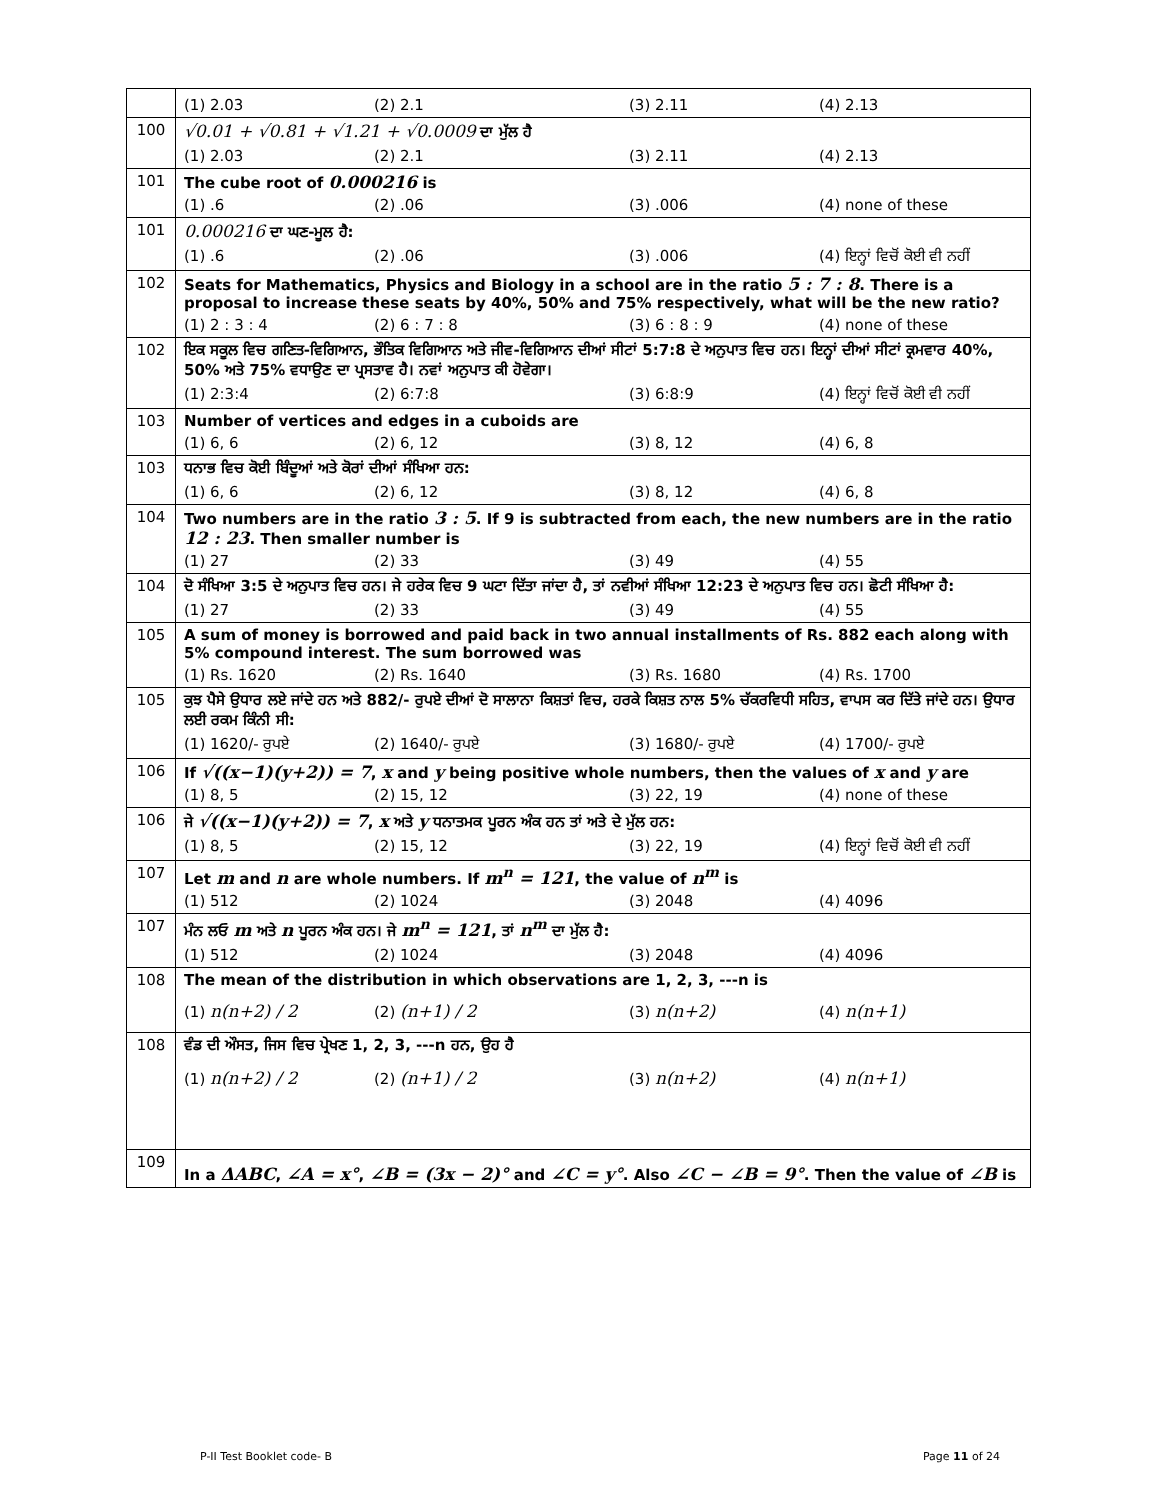| | (1) 2.03 (2) 2.1 (3) 2.11 (4) 2.13 |
| 100 | √0.01 + √0.81 + √1.21 + √0.0009 ਦਾ ਮੁੱਲ ਹੈ (1) 2.03 (2) 2.1 (3) 2.11 (4) 2.13 |
| 101 | The cube root of 0.000216 is (1) .6 (2) .06 (3) .006 (4) none of these |
| 101 | 0.000216 ਦਾ ਘਣ-ਮੂਲ ਹੈ: (1) .6 (2) .06 (3) .006 (4) ਇਨ੍ਹਾਂ ਵਿਚੋਂ ਕੋਈ ਵੀ ਨਹੀਂ |
| 102 | Seats for Mathematics, Physics and Biology in a school are in the ratio 5 : 7 : 8 . There is a proposal to increase these seats by 40%, 50% and 75% respectively, what will be the new ratio? (1) 2 : 3 : 4 (2) 6 : 7 : 8 (3) 6 : 8 : 9 (4) none of these |
| 102 | ਇਕ ਸਕੂਲ ਵਿਚ ਗਣਿਤ-ਵਿਗਿਆਨ, ਭੌਤਿਕ ਵਿਗਿਆਨ ਅਤੇ ਜੀਵ-ਵਿਗਿਆਨ ਦੀਆਂ ਸੀਟਾਂ 5:7:8 ਦੇ ਅਨੁਪਾਤ ਵਿਚ ਹਨ। ਇਨ੍ਹਾਂ ਦੀਆਂ ਸੀਟਾਂ ਕ੍ਰਮਵਾਰ 40%, 50% ਅਤੇ 75% ਵਧਾਉਣ ਦਾ ਪ੍ਰਸਤਾਵ ਹੈ। ਨਵਾਂ ਅਨੁਪਾਤ ਕੀ ਹੋਵੇਗਾ। (1) 2:3:4 (2) 6:7:8 (3) 6:8:9 (4) ਇਨ੍ਹਾਂ ਵਿਚੋਂ ਕੋਈ ਵੀ ਨਹੀਂ |
| 103 | Number of vertices and edges in a cuboids are (1) 6, 6 (2) 6, 12 (3) 8, 12 (4) 6, 8 |
| 103 | ਧਨਾਭ ਵਿਚ ਕੋਈ ਬਿੰਦੂਆਂ ਅਤੇ ਕੋਰਾਂ ਦੀਆਂ ਸੰਖਿਆ ਹਨ: (1) 6, 6 (2) 6, 12 (3) 8, 12 (4) 6, 8 |
| 104 | Two numbers are in the ratio 3 : 5 . If 9 is subtracted from each, the new numbers are in the ratio 12 : 23 . Then smaller number is (1) 27 (2) 33 (3) 49 (4) 55 |
| 104 | ਦੋ ਸੰਖਿਆ 3:5 ਦੇ ਅਨੁਪਾਤ ਵਿਚ ਹਨ। ਜੇ ਹਰੇਕ ਵਿਚ 9 ਘਟਾ ਦਿੱਤਾ ਜਾਂਦਾ ਹੈ, ਤਾਂ ਨਵੀਆਂ ਸੰਖਿਆ 12:23 ਦੇ ਅਨੁਪਾਤ ਵਿਚ ਹਨ। ਛੋਟੀ ਸੰਖਿਆ ਹੈ: (1) 27 (2) 33 (3) 49 (4) 55 |
| 105 | A sum of money is borrowed and paid back in two annual installments of Rs. 882 each along with 5% compound interest. The sum borrowed was (1) Rs. 1620 (2) Rs. 1640 (3) Rs. 1680 (4) Rs. 1700 |
| 105 | ਕੁਝ ਪੈਸੇ ਉਧਾਰ ਲਏ ਜਾਂਦੇ ਹਨ ਅਤੇ 882/- ਰੁਪਏ ਦੀਆਂ ਦੋ ਸਾਲਾਨਾ ਕਿਸ਼ਤਾਂ ਵਿਚ, ਹਰਕੇ ਕਿਸ਼ਤ ਨਾਲ 5% ਚੱਕਰਵਿਧੀ ਸਹਿਤ, ਵਾਪਸ ਕਰ ਦਿੱਤੇ ਜਾਂਦੇ ਹਨ। ਉਧਾਰ ਲਈ ਰਕਮ ਕਿੰਨੀ ਸੀ: (1) 1620/- ਰੁਪਏ (2) 1640/- ਰੁਪਏ (3) 1680/- ਰੁਪਏ (4) 1700/- ਰੁਪਏ |
| 106 | If √((x−1)(y+2)) = 7 , x and y being positive whole numbers, then the values of x and y are (1) 8, 5 (2) 15, 12 (3) 22, 19 (4) none of these |
| 106 | ਜੇ √((x−1)(y+2)) = 7 , x ਅਤੇ y ਧਨਾਤਮਕ ਪੂਰਨ ਅੰਕ ਹਨ ਤਾਂ ਅਤੇ ਦੇ ਮੁੱਲ ਹਨ: (1) 8, 5 (2) 15, 12 (3) 22, 19 (4) ਇਨ੍ਹਾਂ ਵਿਚੋਂ ਕੋਈ ਵੀ ਨਹੀਂ |
| 107 | Let m and n are whole numbers. If m<sup>n</sup> = 121 , the value of n<sup>m</sup> is (1) 512 (2) 1024 (3) 2048 (4) 4096 |
| 107 | ਮੰਨ ਲਓ m ਅਤੇ n ਪੂਰਨ ਅੰਕ ਹਨ। ਜੇ m<sup>n</sup> = 121 , ਤਾਂ n<sup>m</sup> ਦਾ ਮੁੱਲ ਹੈ: (1) 512 (2) 1024 (3) 2048 (4) 4096 |
| 108 | The mean of the distribution in which observations are 1, 2, 3, ---n is (1) n(n+2) / 2 (2) (n+1) / 2 (3) n(n+2) (4) n(n+1) |
| 108 | ਵੰਡ ਦੀ ਔਸਤ, ਜਿਸ ਵਿਚ ਪ੍ਰੇਖਣ 1, 2, 3, ---n ਹਨ, ਉਹ ਹੈ (1) n(n+2) / 2 (2) (n+1) / 2 (3) n(n+2) (4) n(n+1) |
| 109 | In a ΔABC , ∠A = x° , ∠B = (3x − 2)° and ∠C = y° . Also ∠C − ∠B = 9° . Then the value of ∠B is |
P-II Test Booklet code- B Page 11 of 24